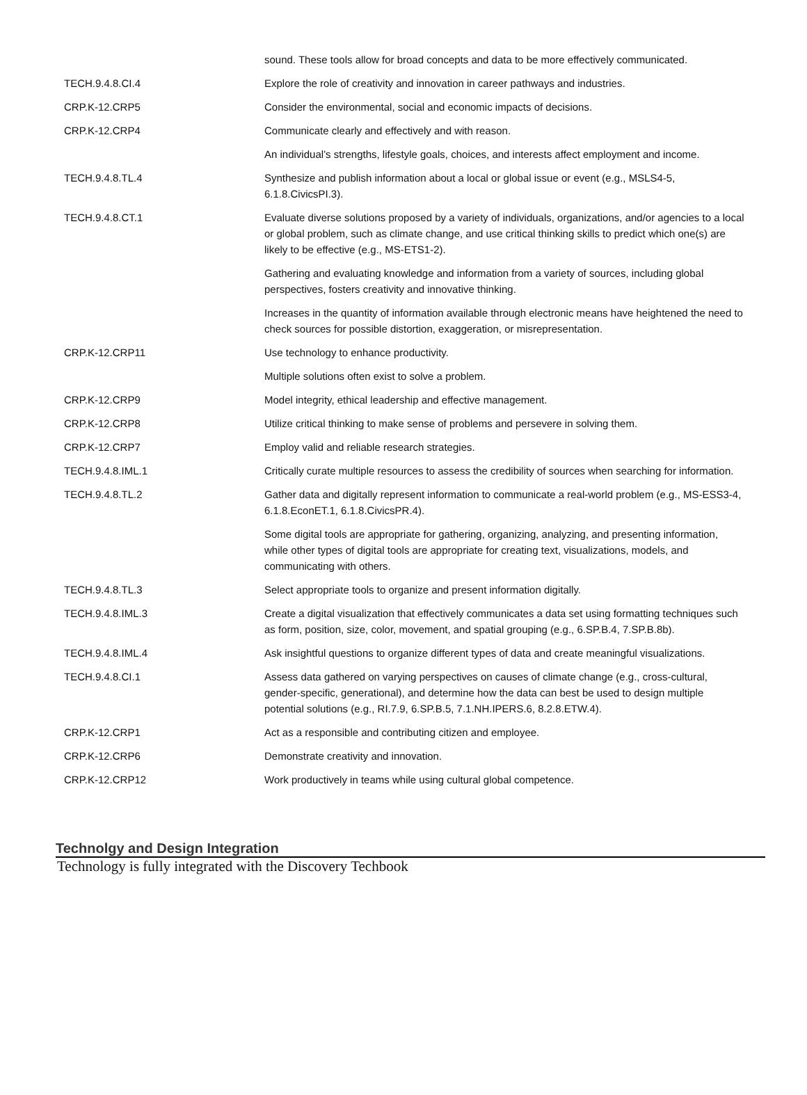| | sound. These tools allow for broad concepts and data to be more effectively communicated. |
| TECH.9.4.8.CI.4 | Explore the role of creativity and innovation in career pathways and industries. |
| CRP.K-12.CRP5 | Consider the environmental, social and economic impacts of decisions. |
| CRP.K-12.CRP4 | Communicate clearly and effectively and with reason. |
| | An individual’s strengths, lifestyle goals, choices, and interests affect employment and income. |
| TECH.9.4.8.TL.4 | Synthesize and publish information about a local or global issue or event (e.g., MSLS4-5, 6.1.8.CivicsPI.3). |
| TECH.9.4.8.CT.1 | Evaluate diverse solutions proposed by a variety of individuals, organizations, and/or agencies to a local or global problem, such as climate change, and use critical thinking skills to predict which one(s) are likely to be effective (e.g., MS-ETS1-2). |
| | Gathering and evaluating knowledge and information from a variety of sources, including global perspectives, fosters creativity and innovative thinking. |
| | Increases in the quantity of information available through electronic means have heightened the need to check sources for possible distortion, exaggeration, or misrepresentation. |
| CRP.K-12.CRP11 | Use technology to enhance productivity. |
| | Multiple solutions often exist to solve a problem. |
| CRP.K-12.CRP9 | Model integrity, ethical leadership and effective management. |
| CRP.K-12.CRP8 | Utilize critical thinking to make sense of problems and persevere in solving them. |
| CRP.K-12.CRP7 | Employ valid and reliable research strategies. |
| TECH.9.4.8.IML.1 | Critically curate multiple resources to assess the credibility of sources when searching for information. |
| TECH.9.4.8.TL.2 | Gather data and digitally represent information to communicate a real-world problem (e.g., MS-ESS3-4, 6.1.8.EconET.1, 6.1.8.CivicsPR.4). |
| | Some digital tools are appropriate for gathering, organizing, analyzing, and presenting information, while other types of digital tools are appropriate for creating text, visualizations, models, and communicating with others. |
| TECH.9.4.8.TL.3 | Select appropriate tools to organize and present information digitally. |
| TECH.9.4.8.IML.3 | Create a digital visualization that effectively communicates a data set using formatting techniques such as form, position, size, color, movement, and spatial grouping (e.g., 6.SP.B.4, 7.SP.B.8b). |
| TECH.9.4.8.IML.4 | Ask insightful questions to organize different types of data and create meaningful visualizations. |
| TECH.9.4.8.CI.1 | Assess data gathered on varying perspectives on causes of climate change (e.g., cross-cultural, gender-specific, generational), and determine how the data can best be used to design multiple potential solutions (e.g., RI.7.9, 6.SP.B.5, 7.1.NH.IPERS.6, 8.2.8.ETW.4). |
| CRP.K-12.CRP1 | Act as a responsible and contributing citizen and employee. |
| CRP.K-12.CRP6 | Demonstrate creativity and innovation. |
| CRP.K-12.CRP12 | Work productively in teams while using cultural global competence. |
Technolgy and Design Integration
Technology is fully integrated with the Discovery Techbook